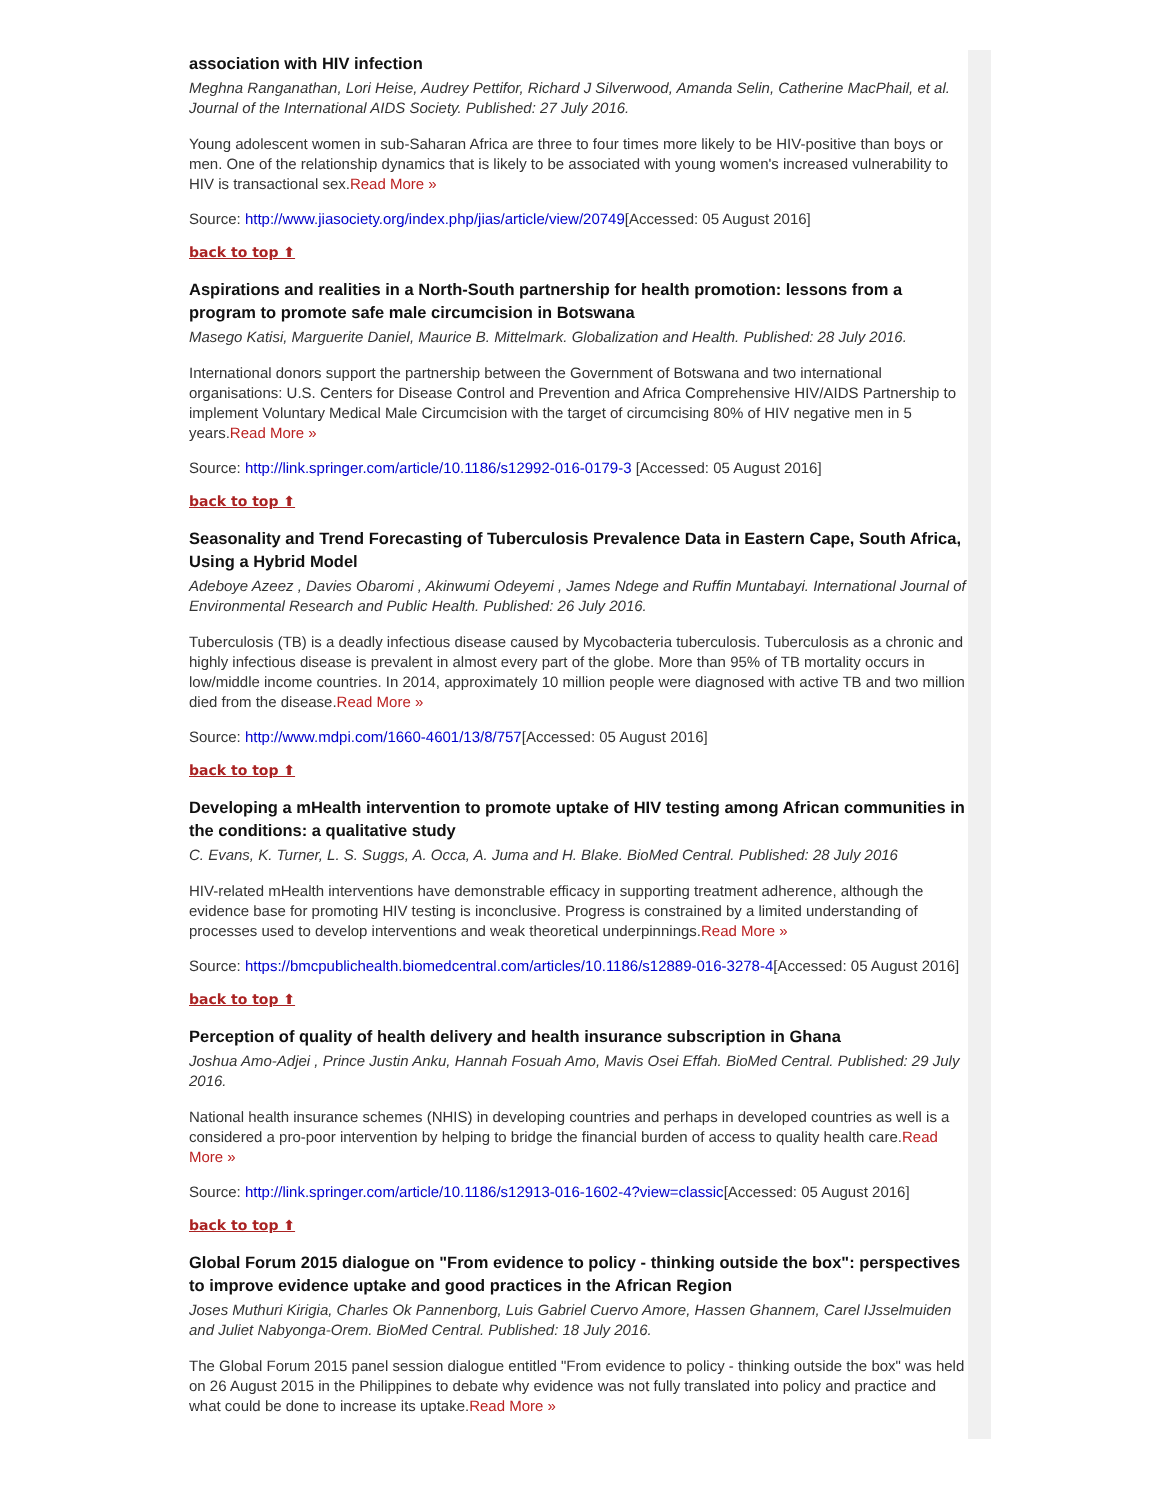association with HIV infection
Meghna Ranganathan, Lori Heise, Audrey Pettifor, Richard J Silverwood, Amanda Selin, Catherine MacPhail, et al. Journal of the International AIDS Society. Published: 27 July 2016.
Young adolescent women in sub-Saharan Africa are three to four times more likely to be HIV-positive than boys or men. One of the relationship dynamics that is likely to be associated with young women's increased vulnerability to HIV is transactional sex.Read More »
Source: http://www.jiasociety.org/index.php/jias/article/view/20749[Accessed: 05 August 2016]
back to top ⬆
Aspirations and realities in a North-South partnership for health promotion: lessons from a program to promote safe male circumcision in Botswana
Masego Katisi, Marguerite Daniel, Maurice B. Mittelmark. Globalization and Health. Published: 28 July 2016.
International donors support the partnership between the Government of Botswana and two international organisations: U.S. Centers for Disease Control and Prevention and Africa Comprehensive HIV/AIDS Partnership to implement Voluntary Medical Male Circumcision with the target of circumcising 80% of HIV negative men in 5 years.Read More »
Source: http://link.springer.com/article/10.1186/s12992-016-0179-3 [Accessed: 05 August 2016]
back to top ⬆
Seasonality and Trend Forecasting of Tuberculosis Prevalence Data in Eastern Cape, South Africa, Using a Hybrid Model
Adeboye Azeez , Davies Obaromi , Akinwumi Odeyemi , James Ndege and Ruffin Muntabayi. International Journal of Environmental Research and Public Health. Published: 26 July 2016.
Tuberculosis (TB) is a deadly infectious disease caused by Mycobacteria tuberculosis. Tuberculosis as a chronic and highly infectious disease is prevalent in almost every part of the globe. More than 95% of TB mortality occurs in low/middle income countries. In 2014, approximately 10 million people were diagnosed with active TB and two million died from the disease.Read More »
Source: http://www.mdpi.com/1660-4601/13/8/757[Accessed: 05 August 2016]
back to top ⬆
Developing a mHealth intervention to promote uptake of HIV testing among African communities in the conditions: a qualitative study
C. Evans, K. Turner, L. S. Suggs, A. Occa, A. Juma and H. Blake. BioMed Central. Published: 28 July 2016
HIV-related mHealth interventions have demonstrable efficacy in supporting treatment adherence, although the evidence base for promoting HIV testing is inconclusive. Progress is constrained by a limited understanding of processes used to develop interventions and weak theoretical underpinnings.Read More »
Source: https://bmcpublichealth.biomedcentral.com/articles/10.1186/s12889-016-3278-4[Accessed: 05 August 2016]
back to top ⬆
Perception of quality of health delivery and health insurance subscription in Ghana
Joshua Amo-Adjei , Prince Justin Anku, Hannah Fosuah Amo, Mavis Osei Effah. BioMed Central. Published: 29 July 2016.
National health insurance schemes (NHIS) in developing countries and perhaps in developed countries as well is a considered a pro-poor intervention by helping to bridge the financial burden of access to quality health care.Read More »
Source: http://link.springer.com/article/10.1186/s12913-016-1602-4?view=classic[Accessed: 05 August 2016]
back to top ⬆
Global Forum 2015 dialogue on "From evidence to policy - thinking outside the box": perspectives to improve evidence uptake and good practices in the African Region
Joses Muthuri Kirigia, Charles Ok Pannenborg, Luis Gabriel Cuervo Amore, Hassen Ghannem, Carel IJsselmuiden and Juliet Nabyonga-Orem. BioMed Central. Published: 18 July 2016.
The Global Forum 2015 panel session dialogue entitled "From evidence to policy - thinking outside the box" was held on 26 August 2015 in the Philippines to debate why evidence was not fully translated into policy and practice and what could be done to increase its uptake.Read More »